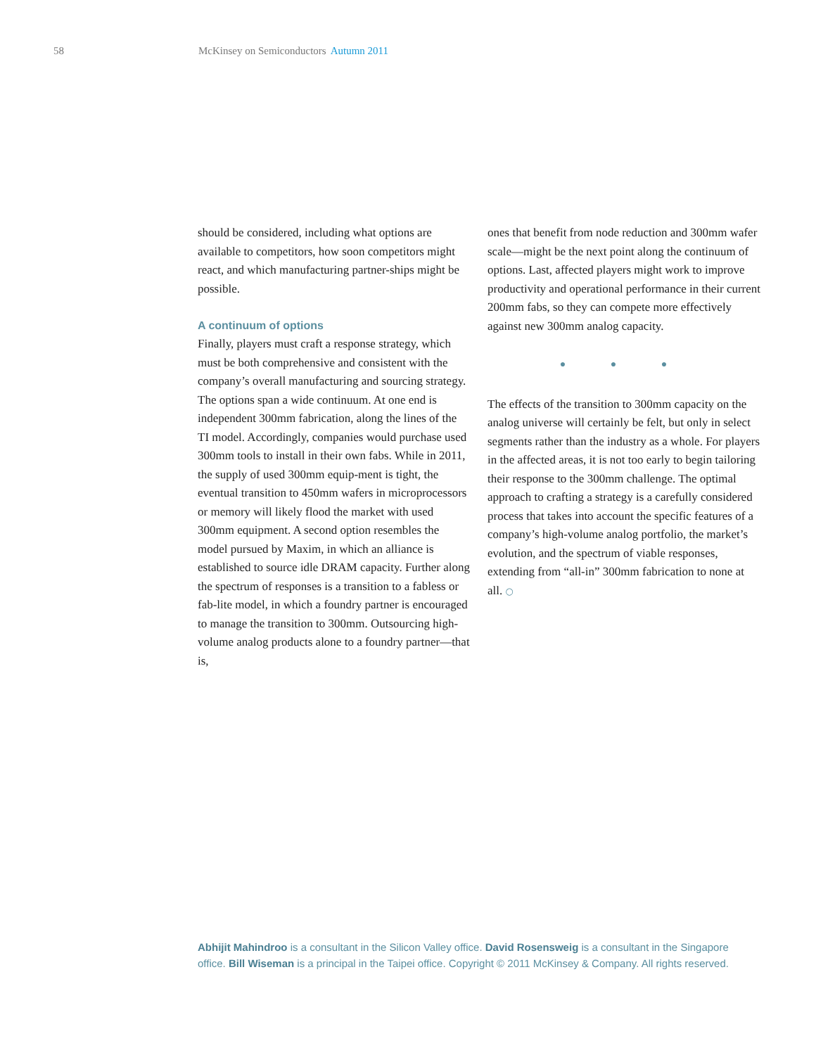58 McKinsey on Semiconductors Autumn 2011
should be considered, including what options are available to competitors, how soon competitors might react, and which manufacturing partner-ships might be possible.
A continuum of options
Finally, players must craft a response strategy, which must be both comprehensive and consistent with the company’s overall manufacturing and sourcing strategy. The options span a wide continuum. At one end is independent 300mm fabrication, along the lines of the TI model. Accordingly, companies would purchase used 300mm tools to install in their own fabs. While in 2011, the supply of used 300mm equip-ment is tight, the eventual transition to 450mm wafers in microprocessors or memory will likely flood the market with used 300mm equipment. A second option resembles the model pursued by Maxim, in which an alliance is established to source idle DRAM capacity. Further along the spectrum of responses is a transition to a fabless or fab-lite model, in which a foundry partner is encouraged to manage the transition to 300mm. Outsourcing high-volume analog products alone to a foundry partner—that is,
ones that benefit from node reduction and 300mm wafer scale—might be the next point along the continuum of options. Last, affected players might work to improve productivity and operational performance in their current 200mm fabs, so they can compete more effectively against new 300mm analog capacity.
● ● ●
The effects of the transition to 300mm capacity on the analog universe will certainly be felt, but only in select segments rather than the industry as a whole. For players in the affected areas, it is not too early to begin tailoring their response to the 300mm challenge. The optimal approach to crafting a strategy is a carefully considered process that takes into account the specific features of a company’s high-volume analog portfolio, the market’s evolution, and the spectrum of viable responses, extending from “all-in” 300mm fabrication to none at all. ○
Abhijit Mahindroo is a consultant in the Silicon Valley office. David Rosensweig is a consultant in the Singapore office. Bill Wiseman is a principal in the Taipei office. Copyright © 2011 McKinsey & Company. All rights reserved.